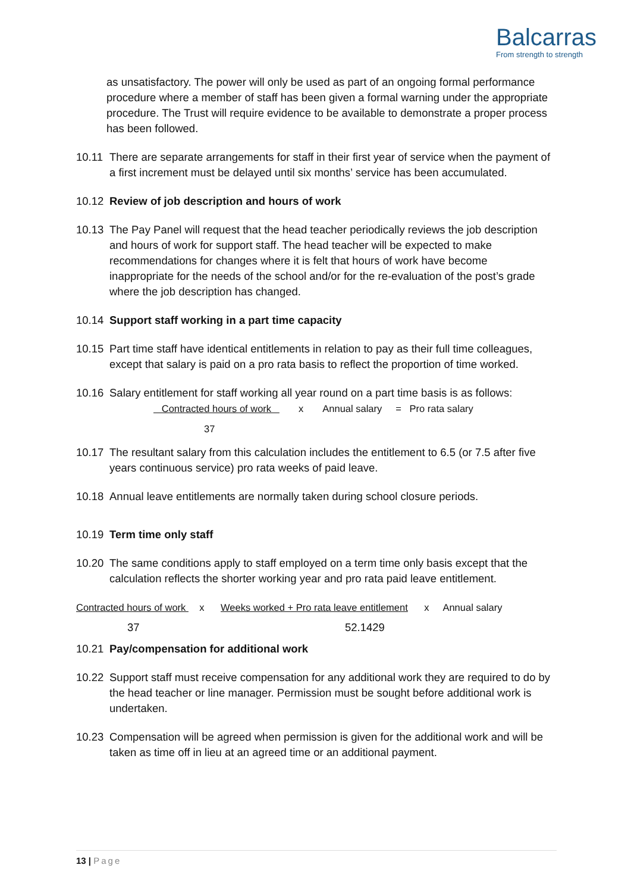Balcarras
From strength to strength
as unsatisfactory. The power will only be used as part of an ongoing formal performance procedure where a member of staff has been given a formal warning under the appropriate procedure. The Trust will require evidence to be available to demonstrate a proper process has been followed.
10.11 There are separate arrangements for staff in their first year of service when the payment of a first increment must be delayed until six months’ service has been accumulated.
10.12 Review of job description and hours of work
10.13 The Pay Panel will request that the head teacher periodically reviews the job description and hours of work for support staff. The head teacher will be expected to make recommendations for changes where it is felt that hours of work have become inappropriate for the needs of the school and/or for the re-evaluation of the post’s grade where the job description has changed.
10.14 Support staff working in a part time capacity
10.15 Part time staff have identical entitlements in relation to pay as their full time colleagues, except that salary is paid on a pro rata basis to reflect the proportion of time worked.
10.16 Salary entitlement for staff working all year round on a part time basis is as follows:
Contracted hours of work x Annual salary = Pro rata salary
37
10.17 The resultant salary from this calculation includes the entitlement to 6.5 (or 7.5 after five years continuous service) pro rata weeks of paid leave.
10.18 Annual leave entitlements are normally taken during school closure periods.
10.19 Term time only staff
10.20 The same conditions apply to staff employed on a term time only basis except that the calculation reflects the shorter working year and pro rata paid leave entitlement.
Contracted hours of work x Weeks worked + Pro rata leave entitlement x Annual salary
37 52.1429
10.21 Pay/compensation for additional work
10.22 Support staff must receive compensation for any additional work they are required to do by the head teacher or line manager. Permission must be sought before additional work is undertaken.
10.23 Compensation will be agreed when permission is given for the additional work and will be taken as time off in lieu at an agreed time or an additional payment.
13 | Page